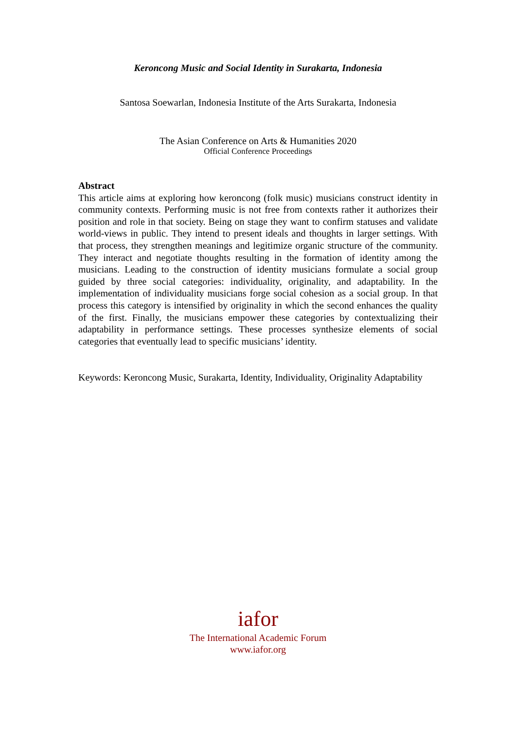Keroncong Music and Social Identity in Surakarta, Indonesia
Santosa Soewarlan, Indonesia Institute of the Arts Surakarta, Indonesia
The Asian Conference on Arts & Humanities 2020
Official Conference Proceedings
Abstract
This article aims at exploring how keroncong (folk music) musicians construct identity in community contexts. Performing music is not free from contexts rather it authorizes their position and role in that society. Being on stage they want to confirm statuses and validate world-views in public. They intend to present ideals and thoughts in larger settings. With that process, they strengthen meanings and legitimize organic structure of the community. They interact and negotiate thoughts resulting in the formation of identity among the musicians. Leading to the construction of identity musicians formulate a social group guided by three social categories: individuality, originality, and adaptability. In the implementation of individuality musicians forge social cohesion as a social group. In that process this category is intensified by originality in which the second enhances the quality of the first. Finally, the musicians empower these categories by contextualizing their adaptability in performance settings. These processes synthesize elements of social categories that eventually lead to specific musicians’ identity.
Keywords: Keroncong Music, Surakarta, Identity, Individuality, Originality Adaptability
iafor
The International Academic Forum
www.iafor.org